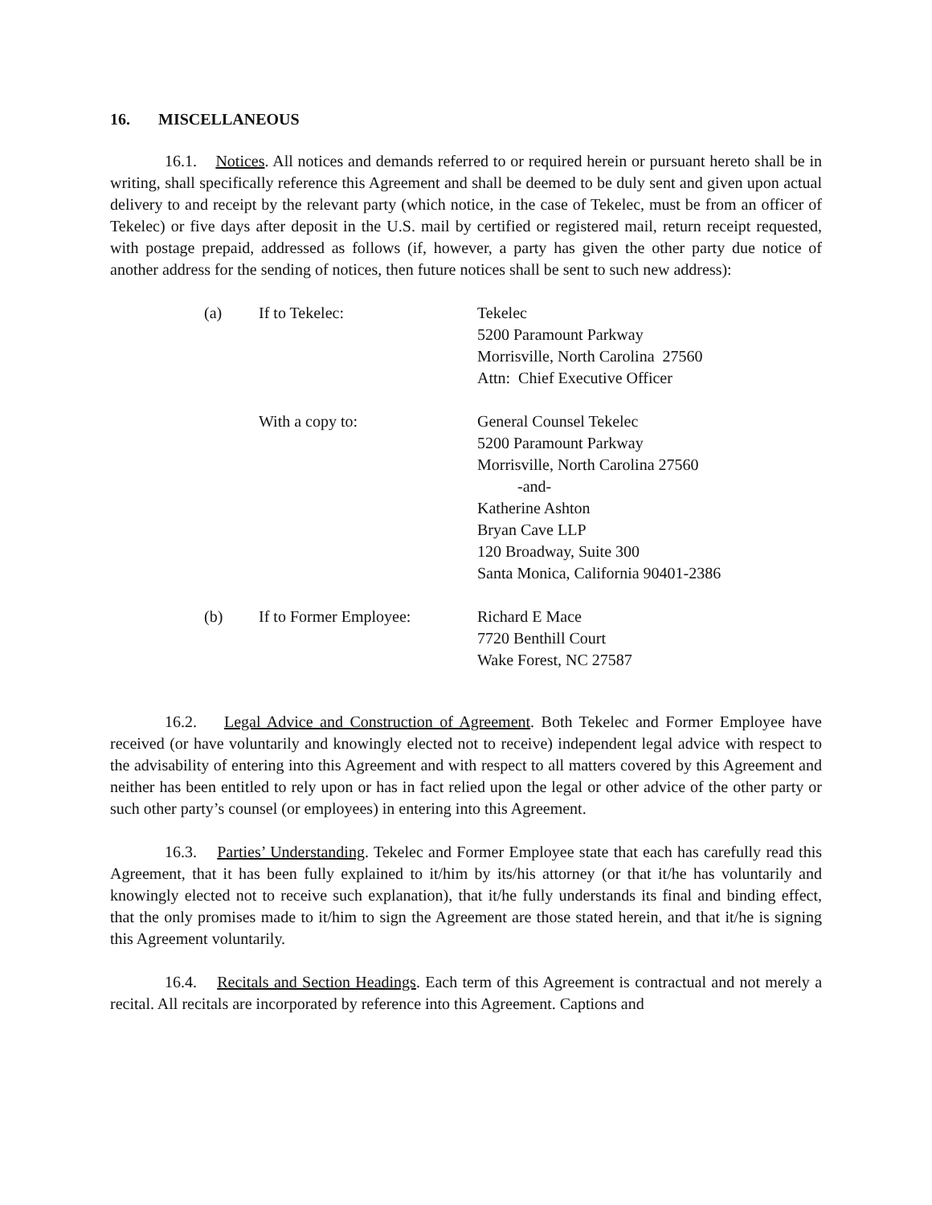16. MISCELLANEOUS
16.1. Notices. All notices and demands referred to or required herein or pursuant hereto shall be in writing, shall specifically reference this Agreement and shall be deemed to be duly sent and given upon actual delivery to and receipt by the relevant party (which notice, in the case of Tekelec, must be from an officer of Tekelec) or five days after deposit in the U.S. mail by certified or registered mail, return receipt requested, with postage prepaid, addressed as follows (if, however, a party has given the other party due notice of another address for the sending of notices, then future notices shall be sent to such new address):
| (a) | If to Tekelec: | Tekelec 5200 Paramount Parkway Morrisville, North Carolina 27560 Attn: Chief Executive Officer |
| | With a copy to: | General Counsel Tekelec 5200 Paramount Parkway Morrisville, North Carolina 27560 -and- Katherine Ashton Bryan Cave LLP 120 Broadway, Suite 300 Santa Monica, California 90401-2386 |
| (b) | If to Former Employee: | Richard E Mace 7720 Benthill Court Wake Forest, NC 27587 |
16.2. Legal Advice and Construction of Agreement. Both Tekelec and Former Employee have received (or have voluntarily and knowingly elected not to receive) independent legal advice with respect to the advisability of entering into this Agreement and with respect to all matters covered by this Agreement and neither has been entitled to rely upon or has in fact relied upon the legal or other advice of the other party or such other party’s counsel (or employees) in entering into this Agreement.
16.3. Parties’ Understanding. Tekelec and Former Employee state that each has carefully read this Agreement, that it has been fully explained to it/him by its/his attorney (or that it/he has voluntarily and knowingly elected not to receive such explanation), that it/he fully understands its final and binding effect, that the only promises made to it/him to sign the Agreement are those stated herein, and that it/he is signing this Agreement voluntarily.
16.4. Recitals and Section Headings. Each term of this Agreement is contractual and not merely a recital. All recitals are incorporated by reference into this Agreement. Captions and